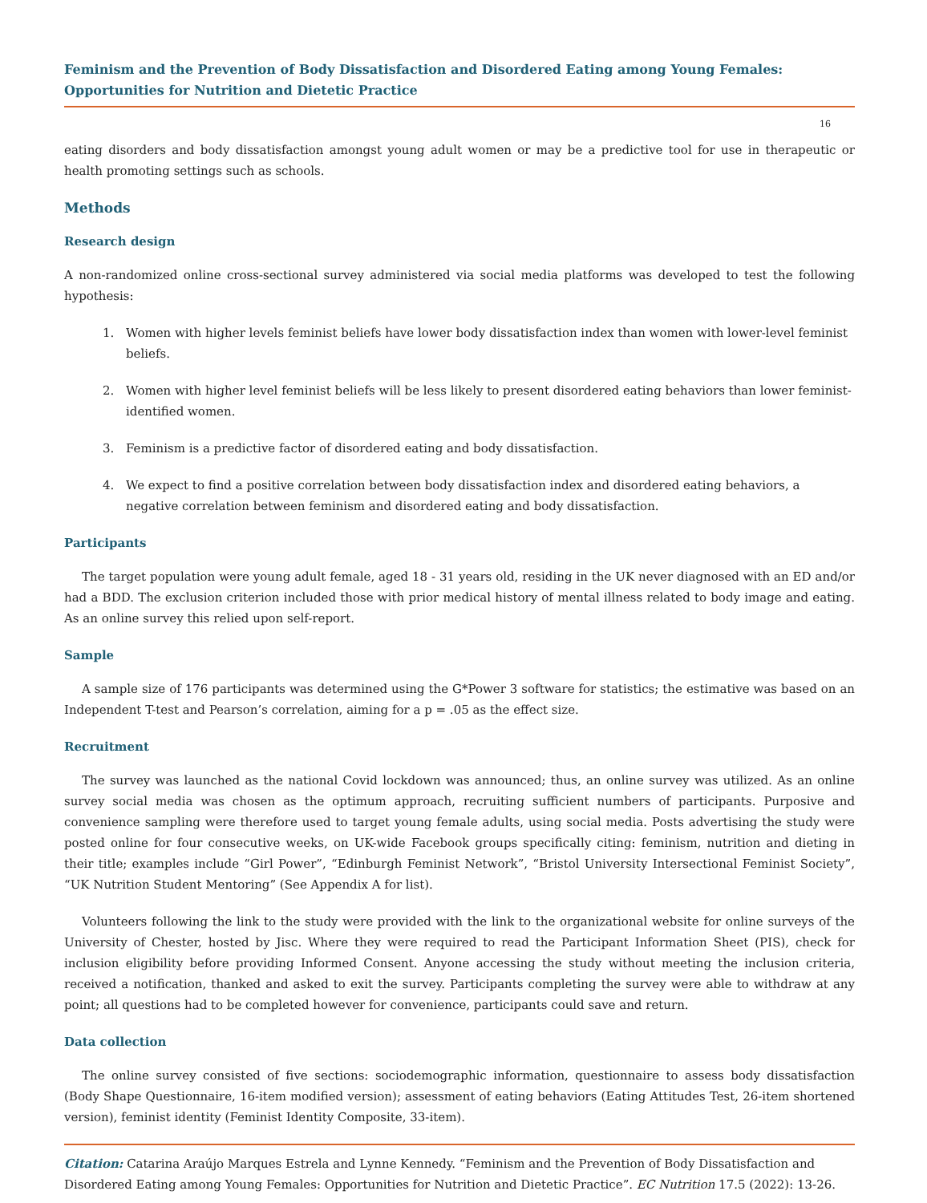Feminism and the Prevention of Body Dissatisfaction and Disordered Eating among Young Females: Opportunities for Nutrition and Dietetic Practice
16
eating disorders and body dissatisfaction amongst young adult women or may be a predictive tool for use in therapeutic or health promoting settings such as schools.
Methods
Research design
A non-randomized online cross-sectional survey administered via social media platforms was developed to test the following hypothesis:
1. Women with higher levels feminist beliefs have lower body dissatisfaction index than women with lower-level feminist beliefs.
2. Women with higher level feminist beliefs will be less likely to present disordered eating behaviors than lower feminist-identified women.
3. Feminism is a predictive factor of disordered eating and body dissatisfaction.
4. We expect to find a positive correlation between body dissatisfaction index and disordered eating behaviors, a negative correlation between feminism and disordered eating and body dissatisfaction.
Participants
The target population were young adult female, aged 18 - 31 years old, residing in the UK never diagnosed with an ED and/or had a BDD. The exclusion criterion included those with prior medical history of mental illness related to body image and eating. As an online survey this relied upon self-report.
Sample
A sample size of 176 participants was determined using the G*Power 3 software for statistics; the estimative was based on an Independent T-test and Pearson’s correlation, aiming for a p = .05 as the effect size.
Recruitment
The survey was launched as the national Covid lockdown was announced; thus, an online survey was utilized. As an online survey social media was chosen as the optimum approach, recruiting sufficient numbers of participants. Purposive and convenience sampling were therefore used to target young female adults, using social media. Posts advertising the study were posted online for four consecutive weeks, on UK-wide Facebook groups specifically citing: feminism, nutrition and dieting in their title; examples include “Girl Power”, “Edinburgh Feminist Network”, “Bristol University Intersectional Feminist Society”, “UK Nutrition Student Mentoring” (See Appendix A for list).
Volunteers following the link to the study were provided with the link to the organizational website for online surveys of the University of Chester, hosted by Jisc. Where they were required to read the Participant Information Sheet (PIS), check for inclusion eligibility before providing Informed Consent. Anyone accessing the study without meeting the inclusion criteria, received a notification, thanked and asked to exit the survey. Participants completing the survey were able to withdraw at any point; all questions had to be completed however for convenience, participants could save and return.
Data collection
The online survey consisted of five sections: sociodemographic information, questionnaire to assess body dissatisfaction (Body Shape Questionnaire, 16-item modified version); assessment of eating behaviors (Eating Attitudes Test, 26-item shortened version), feminist identity (Feminist Identity Composite, 33-item).
Citation: Catarina Araújo Marques Estrela and Lynne Kennedy. “Feminism and the Prevention of Body Dissatisfaction and Disordered Eating among Young Females: Opportunities for Nutrition and Dietetic Practice”. EC Nutrition 17.5 (2022): 13-26.